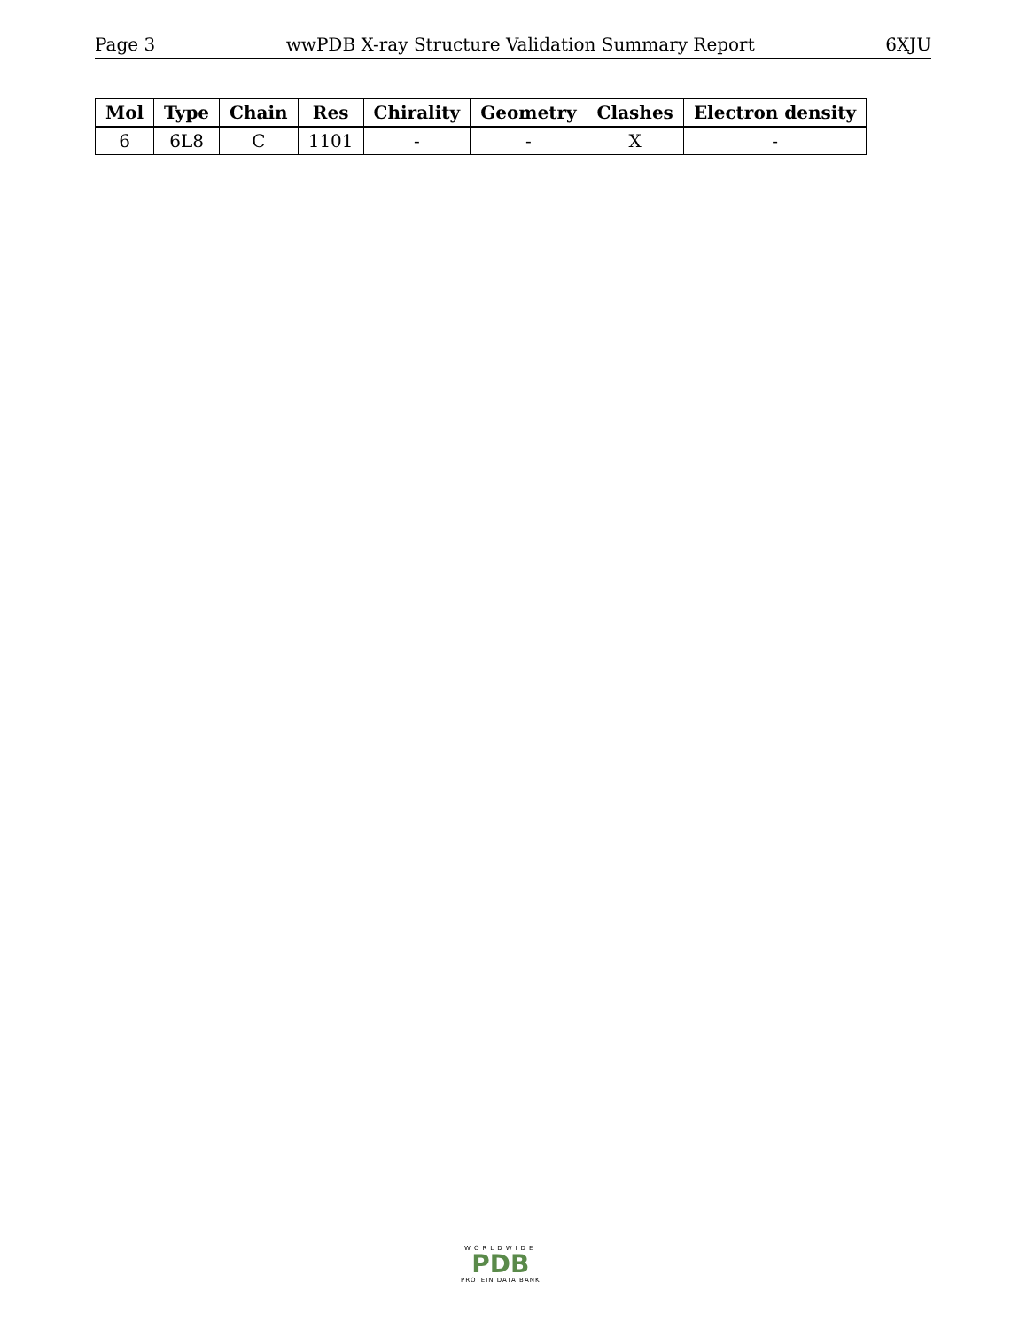Page 3 wwPDB X-ray Structure Validation Summary Report 6XJU
| Mol | Type | Chain | Res | Chirality | Geometry | Clashes | Electron density |
| --- | --- | --- | --- | --- | --- | --- | --- |
| 6 | 6L8 | C | 1101 | - | - | X | - |
WORLDWIDE
PDB
PROTEIN DATA BANK